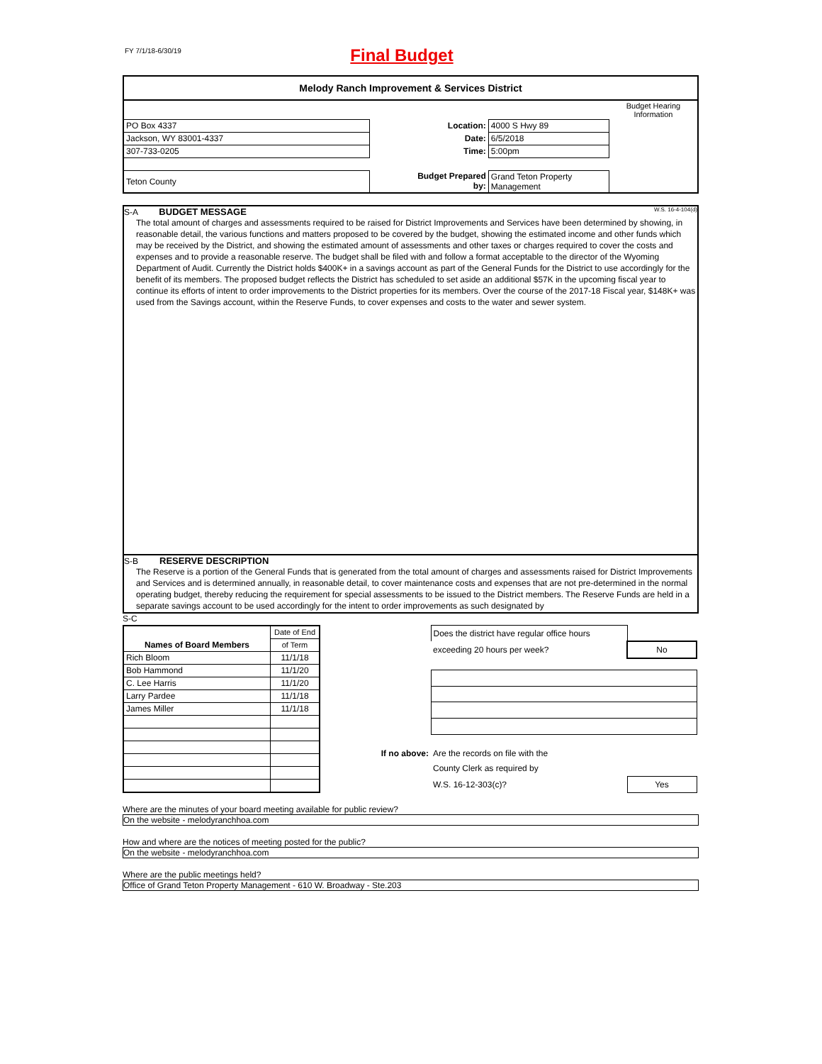FY 7/1/18-6/30/19
Final Budget
Melody Ranch Improvement & Services District
| | | | | Budget Hearing Information |
| PO Box 4337 | | Location: | 4000 S Hwy 89 | |
| Jackson, WY 83001-4337 | | Date: | 6/5/2018 | |
| 307-733-0205 | | Time: | 5:00pm | |
| Teton County | | Budget Prepared by: | Grand Teton Property Management | |
S-A BUDGET MESSAGE W.S. 16-4-104(d)
The total amount of charges and assessments required to be raised for District Improvements and Services have been determined by showing, in reasonable detail, the various functions and matters proposed to be covered by the budget, showing the estimated income and other funds which may be received by the District, and showing the estimated amount of assessments and other taxes or charges required to cover the costs and expenses and to provide a reasonable reserve. The budget shall be filed with and follow a format acceptable to the director of the Wyoming Department of Audit. Currently the District holds $400K+ in a savings account as part of the General Funds for the District to use accordingly for the benefit of its members. The proposed budget reflects the District has scheduled to set aside an additional $57K in the upcoming fiscal year to continue its efforts of intent to order improvements to the District properties for its members. Over the course of the 2017-18 Fiscal year, $148K+ was used from the Savings account, within the Reserve Funds, to cover expenses and costs to the water and sewer system.
S-B RESERVE DESCRIPTION
The Reserve is a portion of the General Funds that is generated from the total amount of charges and assessments raised for District Improvements and Services and is determined annually, in reasonable detail, to cover maintenance costs and expenses that are not pre-determined in the normal operating budget, thereby reducing the requirement for special assessments to be issued to the District members. The Reserve Funds are held in a separate savings account to be used accordingly for the intent to order improvements as such designated by
S-C
| | Date of End |
| Names of Board Members | of Term |
| Rich Bloom | 11/1/18 |
| Bob Hammond | 11/1/20 |
| C. Lee Harris | 11/1/20 |
| Larry Pardee | 11/1/18 |
| James Miller | 11/1/18 |
| | Does the district have regular office hours | |
| | exceeding 20 hours per week? | No |
| If no above: | Are the records on file with the | |
| | County Clerk as required by | |
| | W.S. 16-12-303(c)? | Yes |
Where are the minutes of your board meeting available for public review?
On the website - melodyranchhoa.com
How and where are the notices of meeting posted for the public?
On the website - melodyranchhoa.com
Where are the public meetings held?
Office of Grand Teton Property Management - 610 W. Broadway - Ste.203